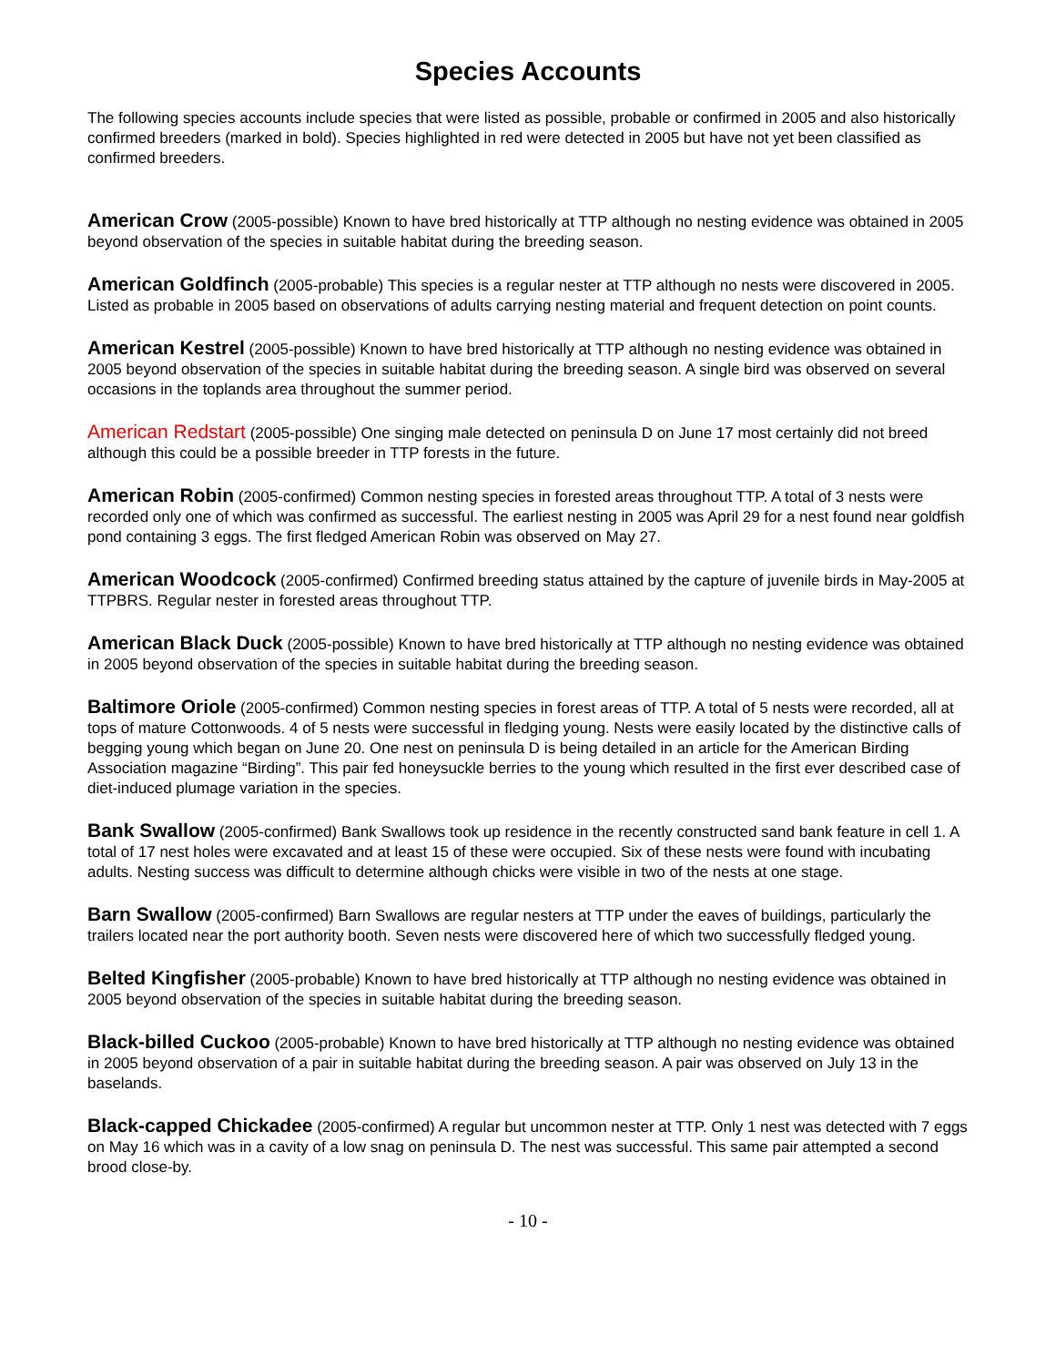Species Accounts
The following species accounts include species that were listed as possible, probable or confirmed in 2005 and also historically confirmed breeders (marked in bold). Species highlighted in red were detected in 2005 but have not yet been classified as confirmed breeders.
American Crow (2005-possible) Known to have bred historically at TTP although no nesting evidence was obtained in 2005 beyond observation of the species in suitable habitat during the breeding season.
American Goldfinch (2005-probable) This species is a regular nester at TTP although no nests were discovered in 2005. Listed as probable in 2005 based on observations of adults carrying nesting material and frequent detection on point counts.
American Kestrel (2005-possible) Known to have bred historically at TTP although no nesting evidence was obtained in 2005 beyond observation of the species in suitable habitat during the breeding season. A single bird was observed on several occasions in the toplands area throughout the summer period.
American Redstart (2005-possible) One singing male detected on peninsula D on June 17 most certainly did not breed although this could be a possible breeder in TTP forests in the future.
American Robin (2005-confirmed) Common nesting species in forested areas throughout TTP. A total of 3 nests were recorded only one of which was confirmed as successful. The earliest nesting in 2005 was April 29 for a nest found near goldfish pond containing 3 eggs. The first fledged American Robin was observed on May 27.
American Woodcock (2005-confirmed) Confirmed breeding status attained by the capture of juvenile birds in May-2005 at TTPBRS. Regular nester in forested areas throughout TTP.
American Black Duck (2005-possible) Known to have bred historically at TTP although no nesting evidence was obtained in 2005 beyond observation of the species in suitable habitat during the breeding season.
Baltimore Oriole (2005-confirmed) Common nesting species in forest areas of TTP. A total of 5 nests were recorded, all at tops of mature Cottonwoods. 4 of 5 nests were successful in fledging young. Nests were easily located by the distinctive calls of begging young which began on June 20. One nest on peninsula D is being detailed in an article for the American Birding Association magazine “Birding”. This pair fed honeysuckle berries to the young which resulted in the first ever described case of diet-induced plumage variation in the species.
Bank Swallow (2005-confirmed) Bank Swallows took up residence in the recently constructed sand bank feature in cell 1. A total of 17 nest holes were excavated and at least 15 of these were occupied. Six of these nests were found with incubating adults. Nesting success was difficult to determine although chicks were visible in two of the nests at one stage.
Barn Swallow (2005-confirmed) Barn Swallows are regular nesters at TTP under the eaves of buildings, particularly the trailers located near the port authority booth. Seven nests were discovered here of which two successfully fledged young.
Belted Kingfisher (2005-probable) Known to have bred historically at TTP although no nesting evidence was obtained in 2005 beyond observation of the species in suitable habitat during the breeding season.
Black-billed Cuckoo (2005-probable) Known to have bred historically at TTP although no nesting evidence was obtained in 2005 beyond observation of a pair in suitable habitat during the breeding season. A pair was observed on July 13 in the baselands.
Black-capped Chickadee (2005-confirmed) A regular but uncommon nester at TTP. Only 1 nest was detected with 7 eggs on May 16 which was in a cavity of a low snag on peninsula D. The nest was successful. This same pair attempted a second brood close-by.
- 10 -